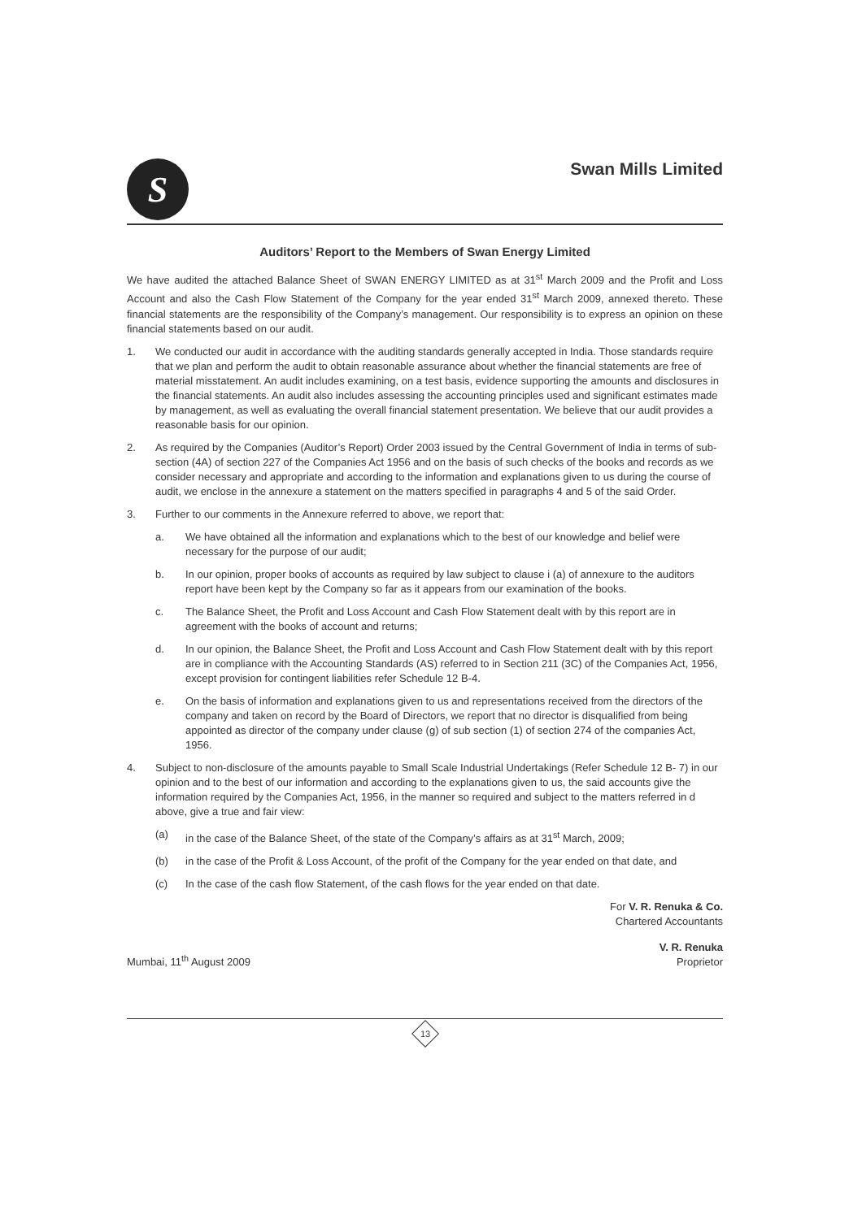S
Swan Mills Limited
Auditors’ Report to the Members of Swan Energy Limited
We have audited the attached Balance Sheet of SWAN ENERGY LIMITED as at 31<sup>st</sup> March 2009 and the Profit and Loss Account and also the Cash Flow Statement of the Company for the year ended 31<sup>st</sup> March 2009, annexed thereto. These financial statements are the responsibility of the Company’s management. Our responsibility is to express an opinion on these financial statements based on our audit.
1. We conducted our audit in accordance with the auditing standards generally accepted in India. Those standards require that we plan and perform the audit to obtain reasonable assurance about whether the financial statements are free of material misstatement. An audit includes examining, on a test basis, evidence supporting the amounts and disclosures in the financial statements. An audit also includes assessing the accounting principles used and significant estimates made by management, as well as evaluating the overall financial statement presentation. We believe that our audit provides a reasonable basis for our opinion.
2. As required by the Companies (Auditor’s Report) Order 2003 issued by the Central Government of India in terms of sub-section (4A) of section 227 of the Companies Act 1956 and on the basis of such checks of the books and records as we consider necessary and appropriate and according to the information and explanations given to us during the course of audit, we enclose in the annexure a statement on the matters specified in paragraphs 4 and 5 of the said Order.
3. Further to our comments in the Annexure referred to above, we report that:
a. We have obtained all the information and explanations which to the best of our knowledge and belief were necessary for the purpose of our audit;
b. In our opinion, proper books of accounts as required by law subject to clause i (a) of annexure to the auditors report have been kept by the Company so far as it appears from our examination of the books.
c. The Balance Sheet, the Profit and Loss Account and Cash Flow Statement dealt with by this report are in agreement with the books of account and returns;
d. In our opinion, the Balance Sheet, the Profit and Loss Account and Cash Flow Statement dealt with by this report are in compliance with the Accounting Standards (AS) referred to in Section 211 (3C) of the Companies Act, 1956, except provision for contingent liabilities refer Schedule 12 B-4.
e. On the basis of information and explanations given to us and representations received from the directors of the company and taken on record by the Board of Directors, we report that no director is disqualified from being appointed as director of the company under clause (g) of sub section (1) of section 274 of the companies Act, 1956.
4. Subject to non-disclosure of the amounts payable to Small Scale Industrial Undertakings (Refer Schedule 12 B- 7) in our opinion and to the best of our information and according to the explanations given to us, the said accounts give the information required by the Companies Act, 1956, in the manner so required and subject to the matters referred in d above, give a true and fair view:
(a) in the case of the Balance Sheet, of the state of the Company’s affairs as at 31<sup>st</sup> March, 2009;
(b) in the case of the Profit & Loss Account, of the profit of the Company for the year ended on that date, and
(c) In the case of the cash flow Statement, of the cash flows for the year ended on that date.
For V. R. Renuka & Co.
Chartered Accountants
Mumbai, 11<sup>th</sup> August 2009
V. R. Renuka
Proprietor
13